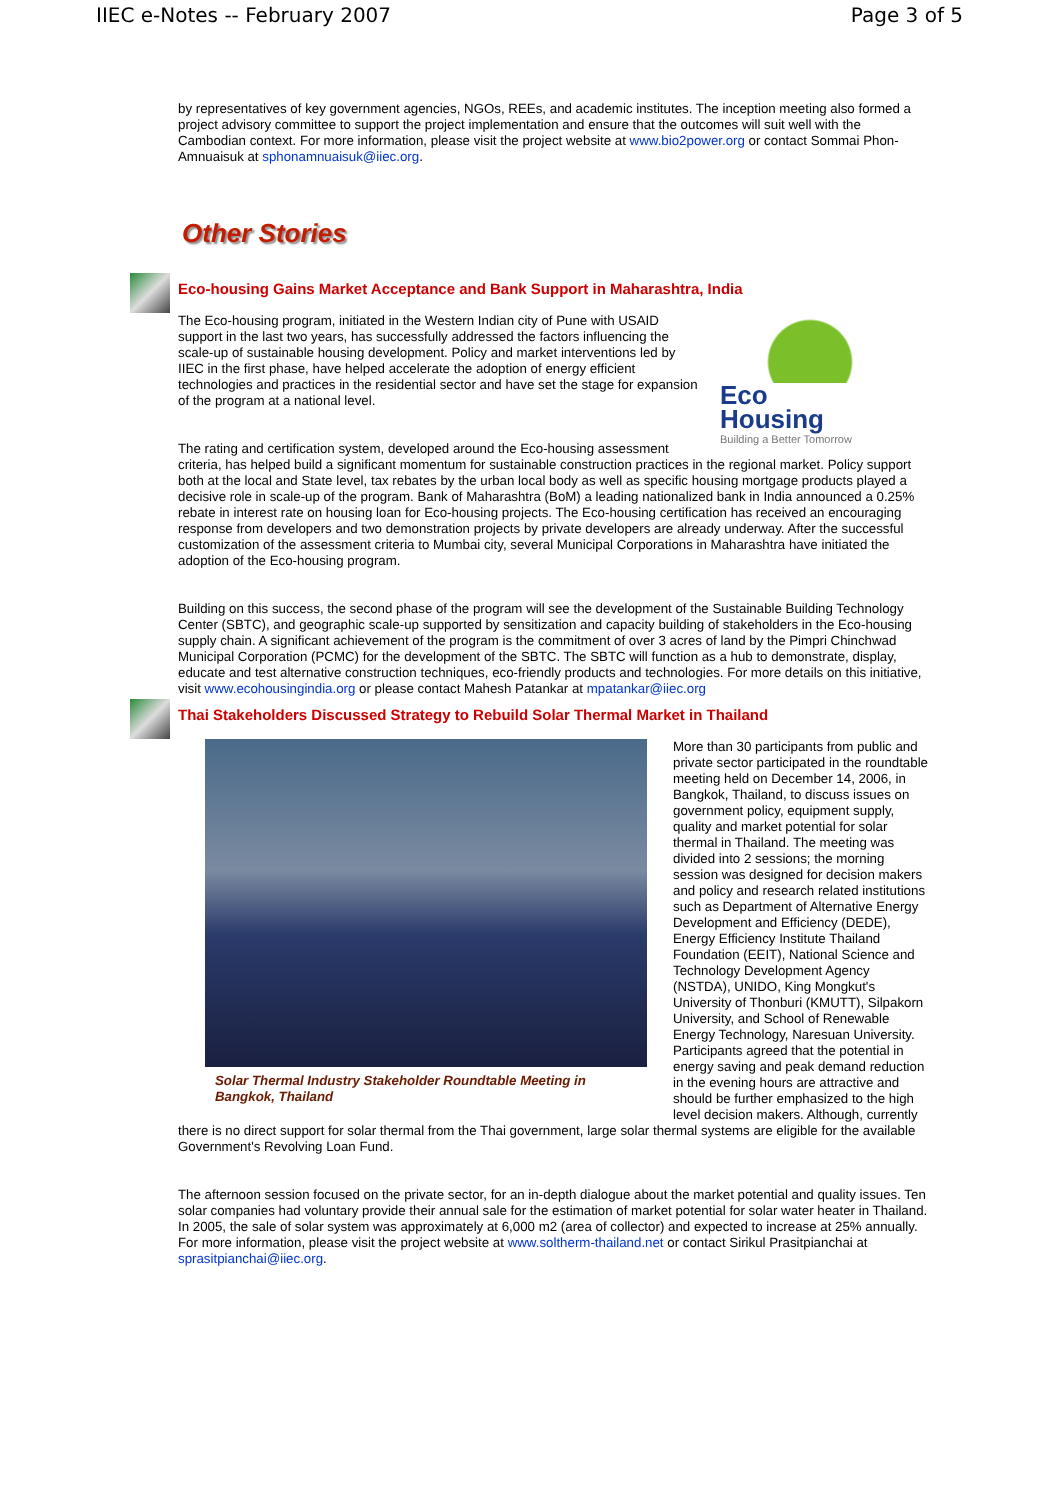IIEC e-Notes -- February 2007 Page 3 of 5
by representatives of key government agencies, NGOs, REEs, and academic institutes. The inception meeting also formed a project advisory committee to support the project implementation and ensure that the outcomes will suit well with the Cambodian context. For more information, please visit the project website at www.bio2power.org or contact Sommai Phon-Amnuaisuk at sphonamnuaisuk@iiec.org.
Other Stories
Eco-housing Gains Market Acceptance and Bank Support in Maharashtra, India
Eco
Housing
Building a Better Tomorrow
The Eco-housing program, initiated in the Western Indian city of Pune with USAID support in the last two years, has successfully addressed the factors influencing the scale-up of sustainable housing development. Policy and market interventions led by IIEC in the first phase, have helped accelerate the adoption of energy efficient technologies and practices in the residential sector and have set the stage for expansion of the program at a national level.
The rating and certification system, developed around the Eco-housing assessment criteria, has helped build a significant momentum for sustainable construction practices in the regional market. Policy support both at the local and State level, tax rebates by the urban local body as well as specific housing mortgage products played a decisive role in scale-up of the program. Bank of Maharashtra (BoM) a leading nationalized bank in India announced a 0.25% rebate in interest rate on housing loan for Eco-housing projects. The Eco-housing certification has received an encouraging response from developers and two demonstration projects by private developers are already underway. After the successful customization of the assessment criteria to Mumbai city, several Municipal Corporations in Maharashtra have initiated the adoption of the Eco-housing program.
Building on this success, the second phase of the program will see the development of the Sustainable Building Technology Center (SBTC), and geographic scale-up supported by sensitization and capacity building of stakeholders in the Eco-housing supply chain. A significant achievement of the program is the commitment of over 3 acres of land by the Pimpri Chinchwad Municipal Corporation (PCMC) for the development of the SBTC. The SBTC will function as a hub to demonstrate, display, educate and test alternative construction techniques, eco-friendly products and technologies. For more details on this initiative, visit www.ecohousingindia.org or please contact Mahesh Patankar at mpatankar@iiec.org
Thai Stakeholders Discussed Strategy to Rebuild Solar Thermal Market in Thailand
Solar Thermal Industry Stakeholder Roundtable Meeting in Bangkok, Thailand
More than 30 participants from public and private sector participated in the roundtable meeting held on December 14, 2006, in Bangkok, Thailand, to discuss issues on government policy, equipment supply, quality and market potential for solar thermal in Thailand. The meeting was divided into 2 sessions; the morning session was designed for decision makers and policy and research related institutions such as Department of Alternative Energy Development and Efficiency (DEDE), Energy Efficiency Institute Thailand Foundation (EEIT), National Science and Technology Development Agency (NSTDA), UNIDO, King Mongkut's University of Thonburi (KMUTT), Silpakorn University, and School of Renewable Energy Technology, Naresuan University. Participants agreed that the potential in energy saving and peak demand reduction in the evening hours are attractive and should be further emphasized to the high level decision makers. Although, currently there is no direct support for solar thermal from the Thai government, large solar thermal systems are eligible for the available Government's Revolving Loan Fund.
The afternoon session focused on the private sector, for an in-depth dialogue about the market potential and quality issues. Ten solar companies had voluntary provide their annual sale for the estimation of market potential for solar water heater in Thailand. In 2005, the sale of solar system was approximately at 6,000 m2 (area of collector) and expected to increase at 25% annually. For more information, please visit the project website at www.soltherm-thailand.net or contact Sirikul Prasitpianchai at sprasitpianchai@iiec.org.